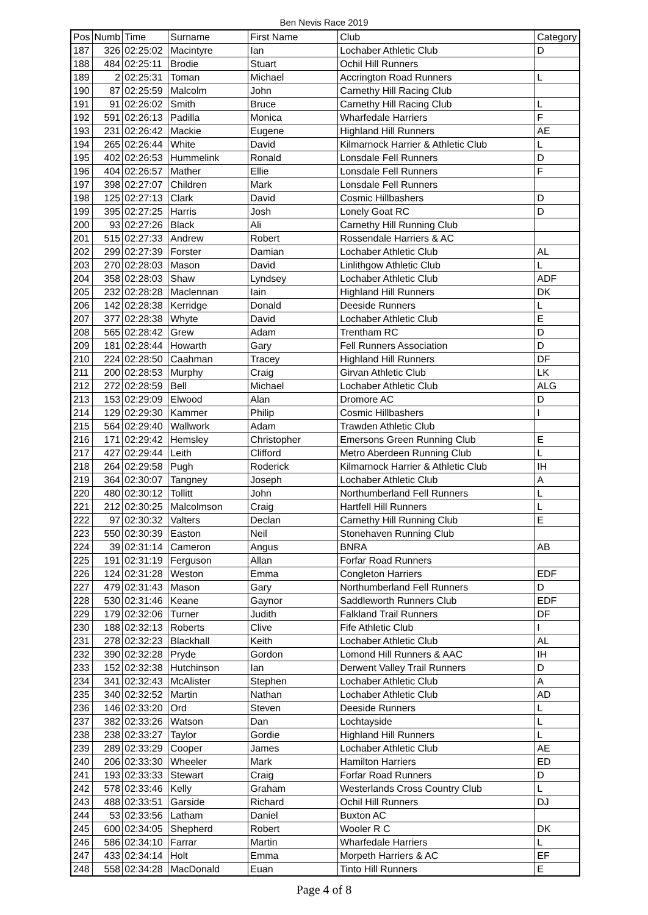Ben Nevis Race 2019
| Pos | Numb | Time | Surname | First Name | Club | Category |
| --- | --- | --- | --- | --- | --- | --- |
| 187 | 326 | 02:25:02 | Macintyre | Ian | Lochaber Athletic Club | D |
| 188 | 484 | 02:25:11 | Brodie | Stuart | Ochil Hill Runners | |
| 189 | 2 | 02:25:31 | Toman | Michael | Accrington Road Runners | L |
| 190 | 87 | 02:25:59 | Malcolm | John | Carnethy Hill Racing Club | |
| 191 | 91 | 02:26:02 | Smith | Bruce | Carnethy Hill Racing Club | L |
| 192 | 591 | 02:26:13 | Padilla | Monica | Wharfedale Harriers | F |
| 193 | 231 | 02:26:42 | Mackie | Eugene | Highland Hill Runners | AE |
| 194 | 265 | 02:26:44 | White | David | Kilmarnock Harrier & Athletic Club | L |
| 195 | 402 | 02:26:53 | Hummelink | Ronald | Lonsdale Fell Runners | D |
| 196 | 404 | 02:26:57 | Mather | Ellie | Lonsdale Fell Runners | F |
| 197 | 398 | 02:27:07 | Children | Mark | Lonsdale Fell Runners | |
| 198 | 125 | 02:27:13 | Clark | David | Cosmic Hillbashers | D |
| 199 | 395 | 02:27:25 | Harris | Josh | Lonely Goat RC | D |
| 200 | 93 | 02:27:26 | Black | Ali | Carnethy Hill Running Club | |
| 201 | 515 | 02:27:33 | Andrew | Robert | Rossendale Harriers & AC | |
| 202 | 299 | 02:27:39 | Forster | Damian | Lochaber Athletic Club | AL |
| 203 | 270 | 02:28:03 | Mason | David | Linlithgow Athletic Club | L |
| 204 | 358 | 02:28:03 | Shaw | Lyndsey | Lochaber Athletic Club | ADF |
| 205 | 232 | 02:28:28 | Maclennan | Iain | Highland Hill Runners | DK |
| 206 | 142 | 02:28:38 | Kerridge | Donald | Deeside Runners | L |
| 207 | 377 | 02:28:38 | Whyte | David | Lochaber Athletic Club | E |
| 208 | 565 | 02:28:42 | Grew | Adam | Trentham RC | D |
| 209 | 181 | 02:28:44 | Howarth | Gary | Fell Runners Association | D |
| 210 | 224 | 02:28:50 | Caahman | Tracey | Highland Hill Runners | DF |
| 211 | 200 | 02:28:53 | Murphy | Craig | Girvan Athletic Club | LK |
| 212 | 272 | 02:28:59 | Bell | Michael | Lochaber Athletic Club | ALG |
| 213 | 153 | 02:29:09 | Elwood | Alan | Dromore AC | D |
| 214 | 129 | 02:29:30 | Kammer | Philip | Cosmic Hillbashers | I |
| 215 | 564 | 02:29:40 | Wallwork | Adam | Trawden Athletic Club | |
| 216 | 171 | 02:29:42 | Hemsley | Christopher | Emersons Green Running Club | E |
| 217 | 427 | 02:29:44 | Leith | Clifford | Metro Aberdeen Running Club | L |
| 218 | 264 | 02:29:58 | Pugh | Roderick | Kilmarnock Harrier & Athletic Club | IH |
| 219 | 364 | 02:30:07 | Tangney | Joseph | Lochaber Athletic Club | A |
| 220 | 480 | 02:30:12 | Tollitt | John | Northumberland Fell Runners | L |
| 221 | 212 | 02:30:25 | Malcolmson | Craig | Hartfell Hill Runners | L |
| 222 | 97 | 02:30:32 | Valters | Declan | Carnethy Hill Running Club | E |
| 223 | 550 | 02:30:39 | Easton | Neil | Stonehaven Running Club | |
| 224 | 39 | 02:31:14 | Cameron | Angus | BNRA | AB |
| 225 | 191 | 02:31:19 | Ferguson | Allan | Forfar Road Runners | |
| 226 | 124 | 02:31:28 | Weston | Emma | Congleton Harriers | EDF |
| 227 | 479 | 02:31:43 | Mason | Gary | Northumberland Fell Runners | D |
| 228 | 530 | 02:31:46 | Keane | Gaynor | Saddleworth Runners Club | EDF |
| 229 | 179 | 02:32:06 | Turner | Judith | Falkland Trail Runners | DF |
| 230 | 188 | 02:32:13 | Roberts | Clive | Fife Athletic Club | I |
| 231 | 278 | 02:32:23 | Blackhall | Keith | Lochaber Athletic Club | AL |
| 232 | 390 | 02:32:28 | Pryde | Gordon | Lomond Hill Runners & AAC | IH |
| 233 | 152 | 02:32:38 | Hutchinson | Ian | Derwent Valley Trail Runners | D |
| 234 | 341 | 02:32:43 | McAlister | Stephen | Lochaber Athletic Club | A |
| 235 | 340 | 02:32:52 | Martin | Nathan | Lochaber Athletic Club | AD |
| 236 | 146 | 02:33:20 | Ord | Steven | Deeside Runners | L |
| 237 | 382 | 02:33:26 | Watson | Dan | Lochtayside | L |
| 238 | 238 | 02:33:27 | Taylor | Gordie | Highland Hill Runners | L |
| 239 | 289 | 02:33:29 | Cooper | James | Lochaber Athletic Club | AE |
| 240 | 206 | 02:33:30 | Wheeler | Mark | Hamilton Harriers | ED |
| 241 | 193 | 02:33:33 | Stewart | Craig | Forfar Road Runners | D |
| 242 | 578 | 02:33:46 | Kelly | Graham | Westerlands Cross Country Club | L |
| 243 | 488 | 02:33:51 | Garside | Richard | Ochil Hill Runners | DJ |
| 244 | 53 | 02:33:56 | Latham | Daniel | Buxton AC | |
| 245 | 600 | 02:34:05 | Shepherd | Robert | Wooler R C | DK |
| 246 | 586 | 02:34:10 | Farrar | Martin | Wharfedale Harriers | L |
| 247 | 433 | 02:34:14 | Holt | Emma | Morpeth Harriers & AC | EF |
| 248 | 558 | 02:34:28 | MacDonald | Euan | Tinto Hill Runners | E |
Page 4 of 8